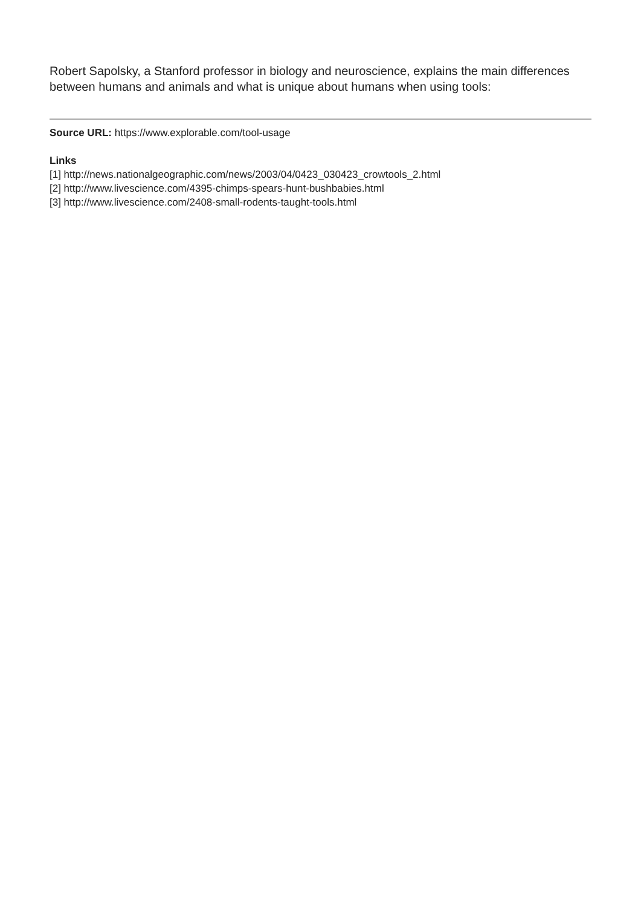Robert Sapolsky, a Stanford professor in biology and neuroscience, explains the main differences between humans and animals and what is unique about humans when using tools:
Source URL: https://www.explorable.com/tool-usage
Links
[1] http://news.nationalgeographic.com/news/2003/04/0423_030423_crowtools_2.html
[2] http://www.livescience.com/4395-chimps-spears-hunt-bushbabies.html
[3] http://www.livescience.com/2408-small-rodents-taught-tools.html